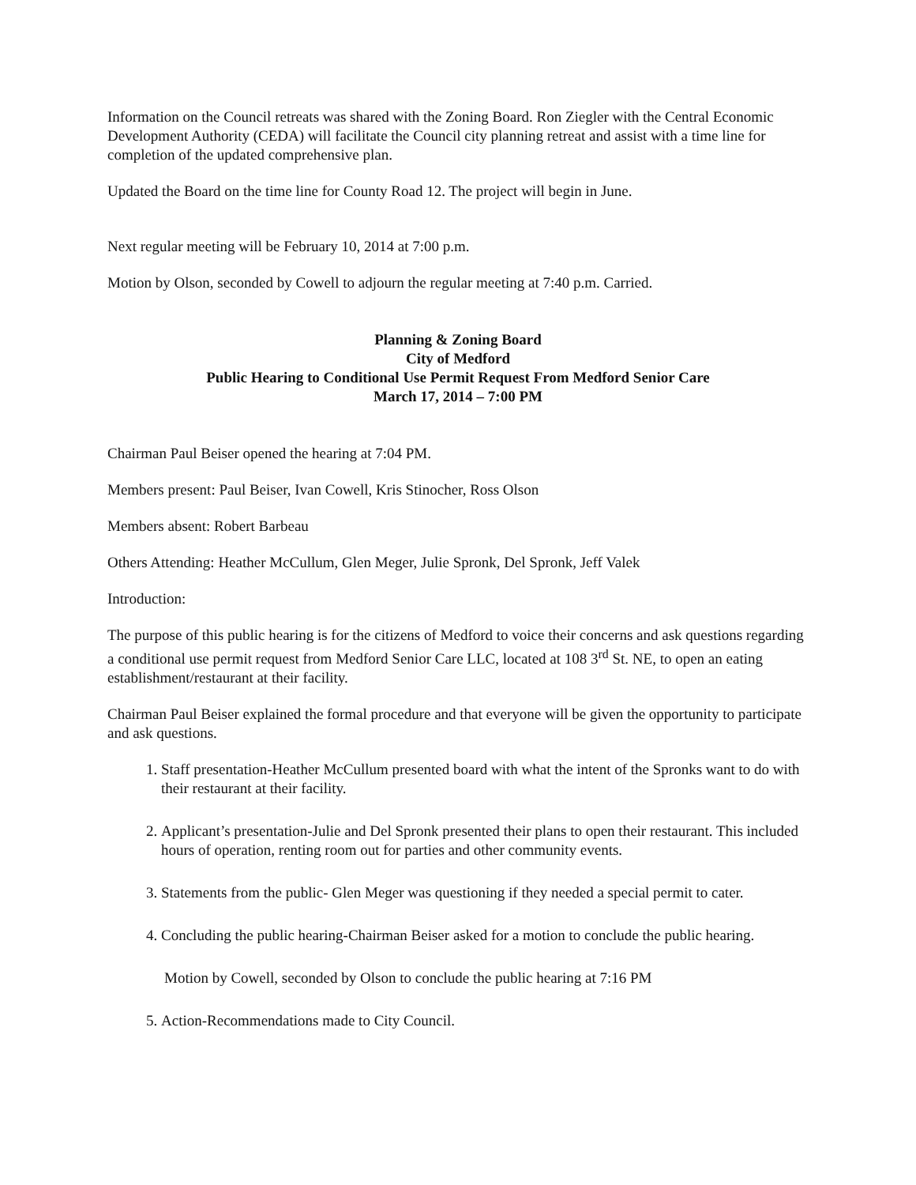Information on the Council retreats was shared with the Zoning Board. Ron Ziegler with the Central Economic Development Authority (CEDA) will facilitate the Council city planning retreat and assist with a time line for completion of the updated comprehensive plan.
Updated the Board on the time line for County Road 12. The project will begin in June.
Next regular meeting will be February 10, 2014 at 7:00 p.m.
Motion by Olson, seconded by Cowell to adjourn the regular meeting at 7:40 p.m. Carried.
Planning & Zoning Board
City of Medford
Public Hearing to Conditional Use Permit Request From Medford Senior Care
March 17, 2014 – 7:00 PM
Chairman Paul Beiser opened the hearing at 7:04 PM.
Members present: Paul Beiser, Ivan Cowell, Kris Stinocher, Ross Olson
Members absent: Robert Barbeau
Others Attending: Heather McCullum, Glen Meger, Julie Spronk, Del Spronk, Jeff Valek
Introduction:
The purpose of this public hearing is for the citizens of Medford to voice their concerns and ask questions regarding a conditional use permit request from Medford Senior Care LLC, located at 108 3<sup>rd</sup> St. NE, to open an eating establishment/restaurant at their facility.
Chairman Paul Beiser explained the formal procedure and that everyone will be given the opportunity to participate and ask questions.
1. Staff presentation-Heather McCullum presented board with what the intent of the Spronks want to do with their restaurant at their facility.
2. Applicant’s presentation-Julie and Del Spronk presented their plans to open their restaurant. This included hours of operation, renting room out for parties and other community events.
3. Statements from the public- Glen Meger was questioning if they needed a special permit to cater.
4. Concluding the public hearing-Chairman Beiser asked for a motion to conclude the public hearing.
Motion by Cowell, seconded by Olson to conclude the public hearing at 7:16 PM
5. Action-Recommendations made to City Council.